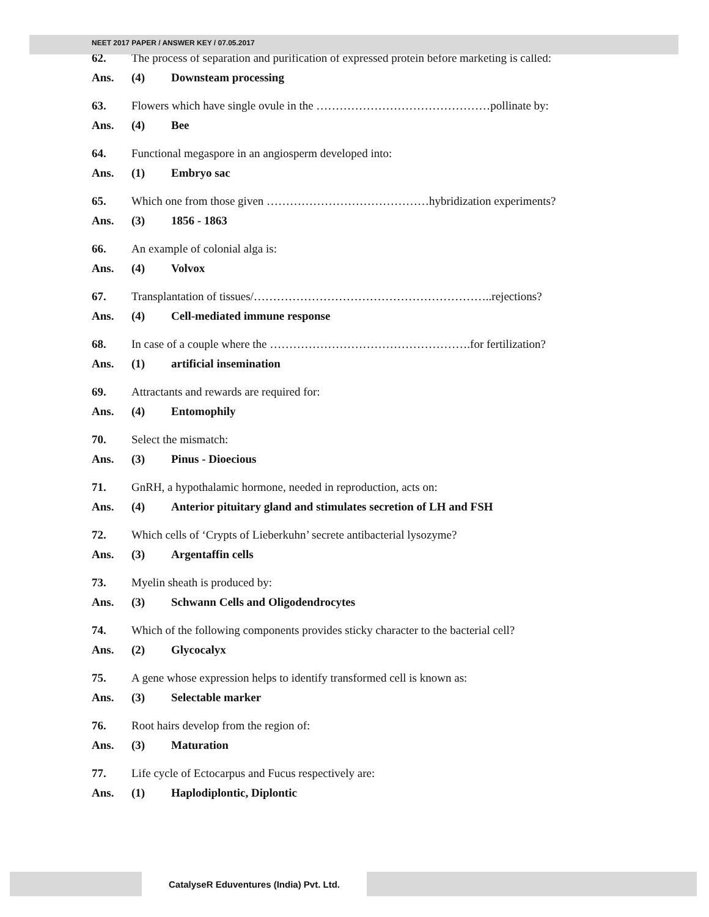NEET 2017 PAPER / ANSWER KEY / 07.05.2017
62. The process of separation and purification of expressed protein before marketing is called:
Ans. (4) Downsteam processing
63. Flowers which have single ovule in the ………………………………………pollinate by:
Ans. (4) Bee
64. Functional megaspore in an angiosperm developed into:
Ans. (1) Embryo sac
65. Which one from those given ……………………………………hybridization experiments?
Ans. (3) 1856 - 1863
66. An example of colonial alga is:
Ans. (4) Volvox
67. Transplantation of tissues/……………………………………………………..rejections?
Ans. (4) Cell-mediated immune response
68. In case of a couple where the …………………………………………….for fertilization?
Ans. (1) artificial insemination
69. Attractants and rewards are required for:
Ans. (4) Entomophily
70. Select the mismatch:
Ans. (3) Pinus - Dioecious
71. GnRH, a hypothalamic hormone, needed in reproduction, acts on:
Ans. (4) Anterior pituitary gland and stimulates secretion of LH and FSH
72. Which cells of ‘Crypts of Lieberkuhn’ secrete antibacterial lysozyme?
Ans. (3) Argentaffin cells
73. Myelin sheath is produced by:
Ans. (3) Schwann Cells and Oligodendrocytes
74. Which of the following components provides sticky character to the bacterial cell?
Ans. (2) Glycocalyx
75. A gene whose expression helps to identify transformed cell is known as:
Ans. (3) Selectable marker
76. Root hairs develop from the region of:
Ans. (3) Maturation
77. Life cycle of Ectocarpus and Fucus respectively are:
Ans. (1) Haplodiplontic, Diplontic
CatalyseR Eduventures (India) Pvt. Ltd.